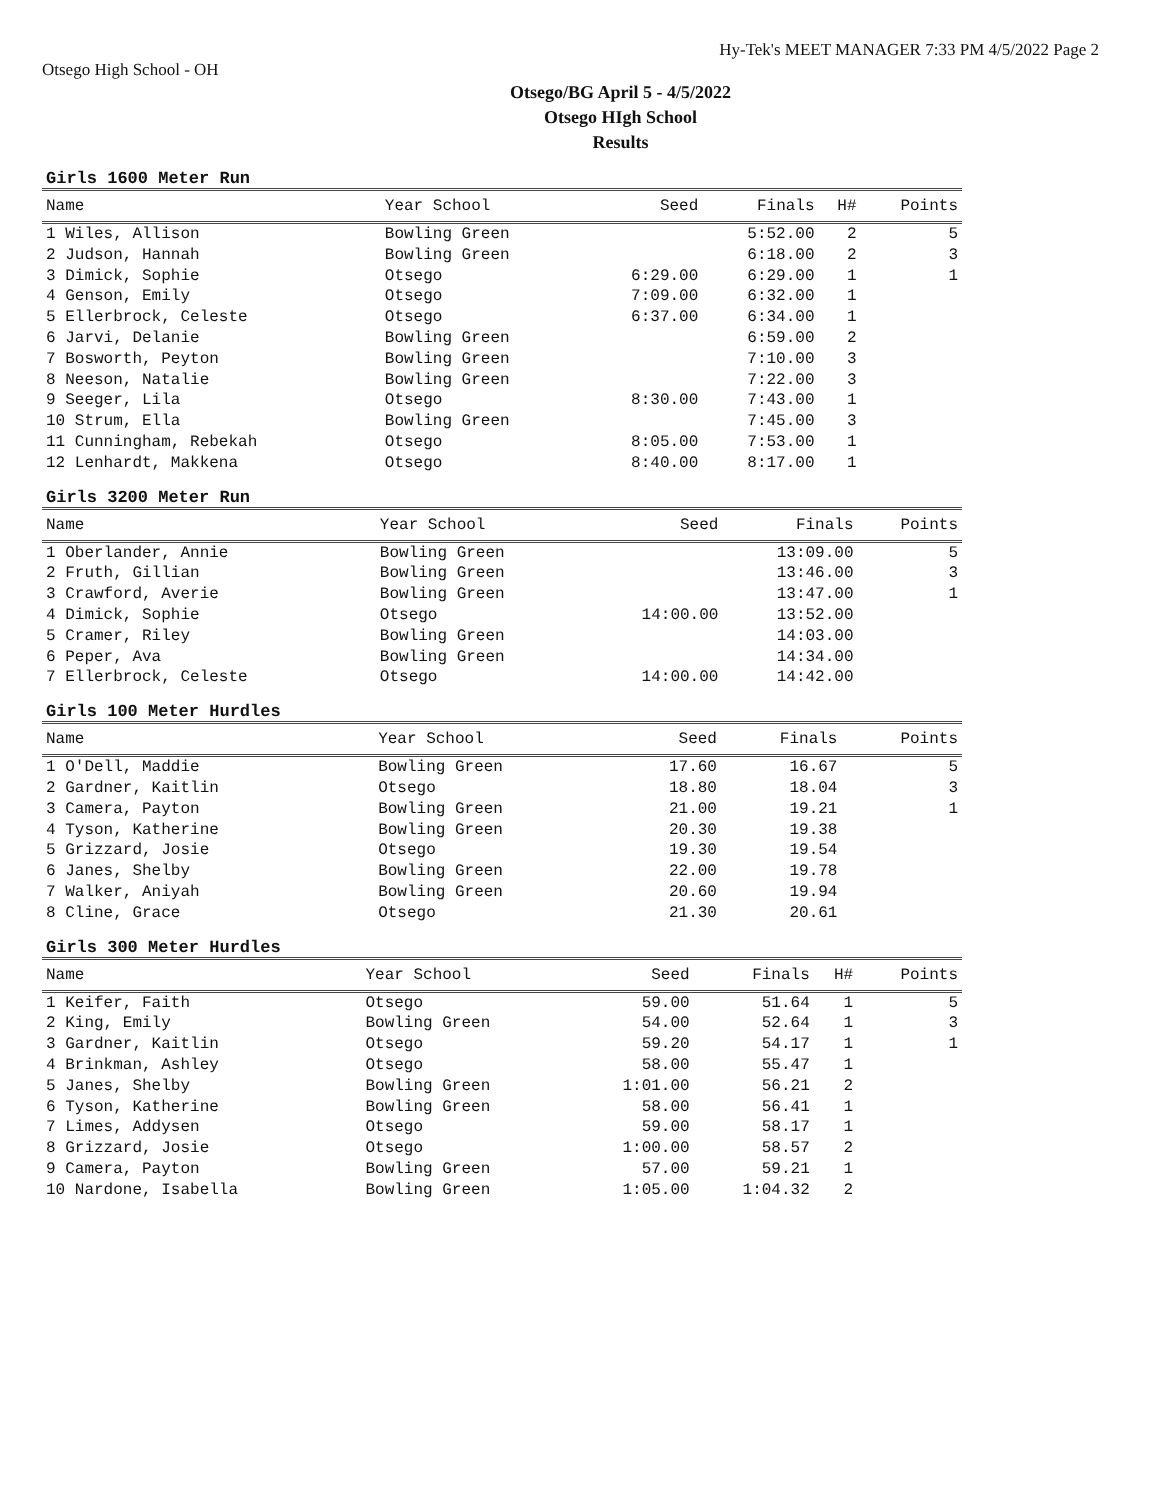Otsego High School - OH
Hy-Tek's MEET MANAGER 7:33 PM 4/5/2022 Page 2
Otsego/BG April 5 - 4/5/2022
Otsego HIgh School
Results
Girls 1600 Meter Run
| Name | Year School | Seed | Finals | H# | Points |
| --- | --- | --- | --- | --- | --- |
| 1 Wiles, Allison | Bowling Green | | 5:52.00 | 2 | 5 |
| 2 Judson, Hannah | Bowling Green | | 6:18.00 | 2 | 3 |
| 3 Dimick, Sophie | Otsego | 6:29.00 | 6:29.00 | 1 | 1 |
| 4 Genson, Emily | Otsego | 7:09.00 | 6:32.00 | 1 | |
| 5 Ellerbrock, Celeste | Otsego | 6:37.00 | 6:34.00 | 1 | |
| 6 Jarvi, Delanie | Bowling Green | | 6:59.00 | 2 | |
| 7 Bosworth, Peyton | Bowling Green | | 7:10.00 | 3 | |
| 8 Neeson, Natalie | Bowling Green | | 7:22.00 | 3 | |
| 9 Seeger, Lila | Otsego | 8:30.00 | 7:43.00 | 1 | |
| 10 Strum, Ella | Bowling Green | | 7:45.00 | 3 | |
| 11 Cunningham, Rebekah | Otsego | 8:05.00 | 7:53.00 | 1 | |
| 12 Lenhardt, Makkena | Otsego | 8:40.00 | 8:17.00 | 1 | |
Girls 3200 Meter Run
| Name | Year School | Seed | Finals | Points |
| --- | --- | --- | --- | --- |
| 1 Oberlander, Annie | Bowling Green | | 13:09.00 | 5 |
| 2 Fruth, Gillian | Bowling Green | | 13:46.00 | 3 |
| 3 Crawford, Averie | Bowling Green | | 13:47.00 | 1 |
| 4 Dimick, Sophie | Otsego | 14:00.00 | 13:52.00 | |
| 5 Cramer, Riley | Bowling Green | | 14:03.00 | |
| 6 Peper, Ava | Bowling Green | | 14:34.00 | |
| 7 Ellerbrock, Celeste | Otsego | 14:00.00 | 14:42.00 | |
Girls 100 Meter Hurdles
| Name | Year School | Seed | Finals | Points |
| --- | --- | --- | --- | --- |
| 1 O'Dell, Maddie | Bowling Green | 17.60 | 16.67 | 5 |
| 2 Gardner, Kaitlin | Otsego | 18.80 | 18.04 | 3 |
| 3 Camera, Payton | Bowling Green | 21.00 | 19.21 | 1 |
| 4 Tyson, Katherine | Bowling Green | 20.30 | 19.38 | |
| 5 Grizzard, Josie | Otsego | 19.30 | 19.54 | |
| 6 Janes, Shelby | Bowling Green | 22.00 | 19.78 | |
| 7 Walker, Aniyah | Bowling Green | 20.60 | 19.94 | |
| 8 Cline, Grace | Otsego | 21.30 | 20.61 | |
Girls 300 Meter Hurdles
| Name | Year School | Seed | Finals | H# | Points |
| --- | --- | --- | --- | --- | --- |
| 1 Keifer, Faith | Otsego | 59.00 | 51.64 | 1 | 5 |
| 2 King, Emily | Bowling Green | 54.00 | 52.64 | 1 | 3 |
| 3 Gardner, Kaitlin | Otsego | 59.20 | 54.17 | 1 | 1 |
| 4 Brinkman, Ashley | Otsego | 58.00 | 55.47 | 1 | |
| 5 Janes, Shelby | Bowling Green | 1:01.00 | 56.21 | 2 | |
| 6 Tyson, Katherine | Bowling Green | 58.00 | 56.41 | 1 | |
| 7 Limes, Addysen | Otsego | 59.00 | 58.17 | 1 | |
| 8 Grizzard, Josie | Otsego | 1:00.00 | 58.57 | 2 | |
| 9 Camera, Payton | Bowling Green | 57.00 | 59.21 | 1 | |
| 10 Nardone, Isabella | Bowling Green | 1:05.00 | 1:04.32 | 2 | |